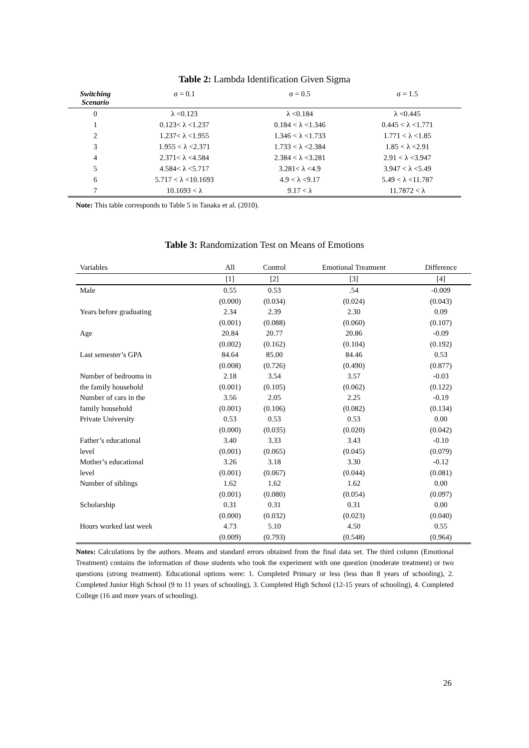Table 2: Lambda Identification Given Sigma
| Switching Scenario | σ = 0.1 | σ = 0.5 | σ = 1.5 |
| --- | --- | --- | --- |
| 0 | λ <0.123 | λ <0.184 | λ <0.445 |
| 1 | 0.123< λ <1.237 | 0.184 < λ <1.346 | 0.445 < λ <1.771 |
| 2 | 1.237< λ <1.955 | 1.346 < λ <1.733 | 1.771 < λ <1.85 |
| 3 | 1.955 < λ <2.371 | 1.733 < λ <2.384 | 1.85 < λ <2.91 |
| 4 | 2.371< λ <4.584 | 2.384 < λ <3.281 | 2.91 < λ <3.947 |
| 5 | 4.584< λ <5.717 | 3.281< λ <4.9 | 3.947 < λ <5.49 |
| 6 | 5.717 < λ <10.1693 | 4.9 < λ <9.17 | 5.49 < λ <11.787 |
| 7 | 10.1693 < λ | 9.17 < λ | 11.7872 < λ |
Note: This table corresponds to Table 5 in Tanaka et al. (2010).
Table 3: Randomization Test on Means of Emotions
| Variables | All | Control | Emotional Treatment | Difference |
| | [1] | [2] | [3] | [4] |
| Male | 0.55 | 0.53 | .54 | -0.009 |
| | (0.000) | (0.034) | (0.024) | (0.043) |
| Years before graduating | 2.34 | 2.39 | 2.30 | 0.09 |
| | (0.001) | (0.088) | (0.060) | (0.107) |
| Age | 20.84 | 20.77 | 20.86 | -0.09 |
| | (0.002) | (0.162) | (0.104) | (0.192) |
| Last semester’s GPA | 84.64 | 85.00 | 84.46 | 0.53 |
| | (0.008) | (0.726) | (0.490) | (0.877) |
| Number of bedrooms in | 2.18 | 3.54 | 3.57 | -0.03 |
| the family household | (0.001) | (0.105) | (0.062) | (0.122) |
| Number of cars in the | 3.56 | 2.05 | 2.25 | -0.19 |
| family household | (0.001) | (0.106) | (0.082) | (0.134) |
| Private University | 0.53 | 0.53 | 0.53 | 0.00 |
| | (0.000) | (0.035) | (0.020) | (0.042) |
| Father’s educational | 3.40 | 3.33 | 3.43 | -0.10 |
| level | (0.001) | (0.065) | (0.045) | (0.079) |
| Mother’s educational | 3.26 | 3.18 | 3.30 | -0.12 |
| level | (0.001) | (0.067) | (0.044) | (0.081) |
| Number of siblings | 1.62 | 1.62 | 1.62 | 0.00 |
| | (0.001) | (0.080) | (0.054) | (0.097) |
| Scholarship | 0.31 | 0.31 | 0.31 | 0.00 |
| | (0.000) | (0.032) | (0.023) | (0.040) |
| Hours worked last week | 4.73 | 5.10 | 4.50 | 0.55 |
| | (0.009) | (0.793) | (0.548) | (0.964) |
Notes: Calculations by the authors. Means and standard errors obtained from the final data set. The third column (Emotional Treatment) contains the information of those students who took the experiment with one question (moderate treatment) or two questions (strong treatment). Educational options were: 1. Completed Primary or less (less than 8 years of schooling), 2. Completed Junior High School (9 to 11 years of schooling), 3. Completed High School (12-15 years of schooling), 4. Completed College (16 and more years of schooling).
26